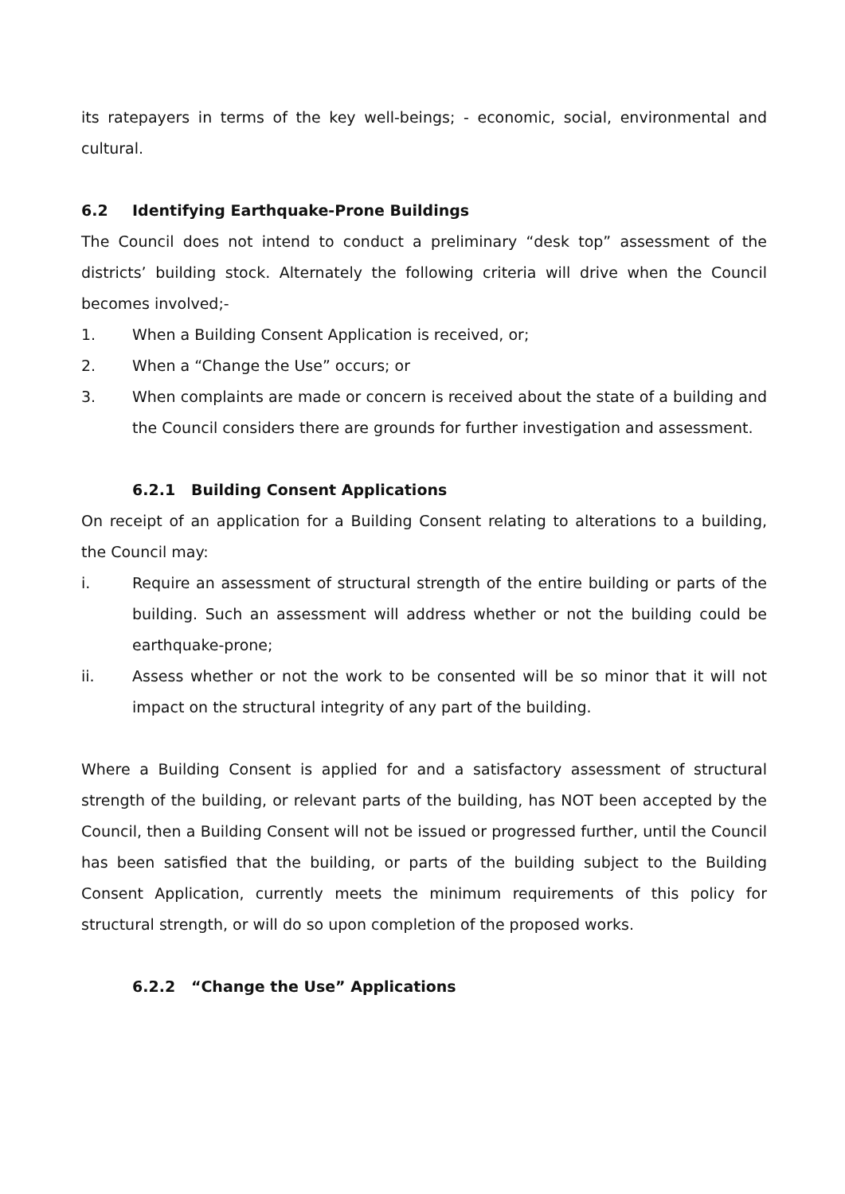its ratepayers in terms of the key well-beings; - economic, social, environmental and cultural.
6.2 Identifying Earthquake-Prone Buildings
The Council does not intend to conduct a preliminary “desk top” assessment of the districts’ building stock. Alternately the following criteria will drive when the Council becomes involved;-
1. When a Building Consent Application is received, or;
2. When a “Change the Use” occurs; or
3. When complaints are made or concern is received about the state of a building and the Council considers there are grounds for further investigation and assessment.
6.2.1 Building Consent Applications
On receipt of an application for a Building Consent relating to alterations to a building, the Council may:
i. Require an assessment of structural strength of the entire building or parts of the building. Such an assessment will address whether or not the building could be earthquake-prone;
ii. Assess whether or not the work to be consented will be so minor that it will not impact on the structural integrity of any part of the building.
Where a Building Consent is applied for and a satisfactory assessment of structural strength of the building, or relevant parts of the building, has NOT been accepted by the Council, then a Building Consent will not be issued or progressed further, until the Council has been satisfied that the building, or parts of the building subject to the Building Consent Application, currently meets the minimum requirements of this policy for structural strength, or will do so upon completion of the proposed works.
6.2.2 “Change the Use” Applications